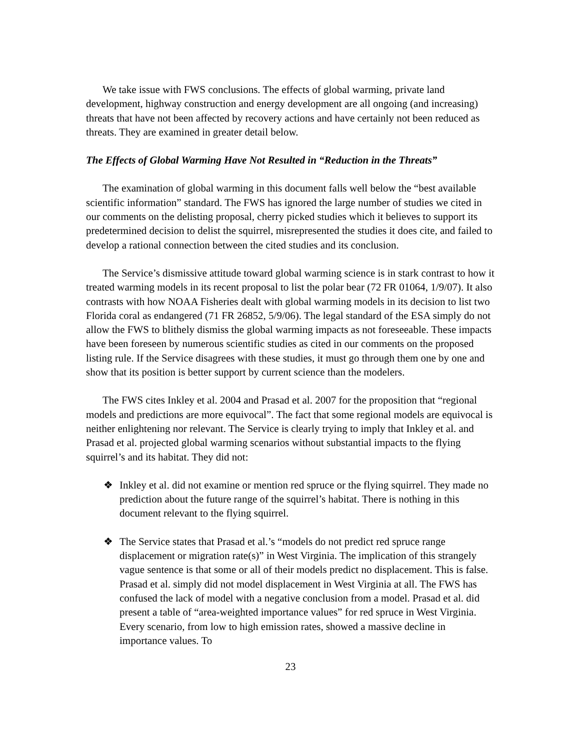We take issue with FWS conclusions. The effects of global warming, private land development, highway construction and energy development are all ongoing (and increasing) threats that have not been affected by recovery actions and have certainly not been reduced as threats. They are examined in greater detail below.
The Effects of Global Warming Have Not Resulted in “Reduction in the Threats”
The examination of global warming in this document falls well below the “best available scientific information” standard. The FWS has ignored the large number of studies we cited in our comments on the delisting proposal, cherry picked studies which it believes to support its predetermined decision to delist the squirrel, misrepresented the studies it does cite, and failed to develop a rational connection between the cited studies and its conclusion.
The Service’s dismissive attitude toward global warming science is in stark contrast to how it treated warming models in its recent proposal to list the polar bear (72 FR 01064, 1/9/07). It also contrasts with how NOAA Fisheries dealt with global warming models in its decision to list two Florida coral as endangered (71 FR 26852, 5/9/06). The legal standard of the ESA simply do not allow the FWS to blithely dismiss the global warming impacts as not foreseeable. These impacts have been foreseen by numerous scientific studies as cited in our comments on the proposed listing rule. If the Service disagrees with these studies, it must go through them one by one and show that its position is better support by current science than the modelers.
The FWS cites Inkley et al. 2004 and Prasad et al. 2007 for the proposition that “regional models and predictions are more equivocal”. The fact that some regional models are equivocal is neither enlightening nor relevant. The Service is clearly trying to imply that Inkley et al. and Prasad et al. projected global warming scenarios without substantial impacts to the flying squirrel’s and its habitat. They did not:
❖ Inkley et al. did not examine or mention red spruce or the flying squirrel. They made no prediction about the future range of the squirrel’s habitat. There is nothing in this document relevant to the flying squirrel.
❖ The Service states that Prasad et al.’s “models do not predict red spruce range displacement or migration rate(s)” in West Virginia. The implication of this strangely vague sentence is that some or all of their models predict no displacement. This is false. Prasad et al. simply did not model displacement in West Virginia at all. The FWS has confused the lack of model with a negative conclusion from a model. Prasad et al. did present a table of “area-weighted importance values” for red spruce in West Virginia. Every scenario, from low to high emission rates, showed a massive decline in importance values. To
23